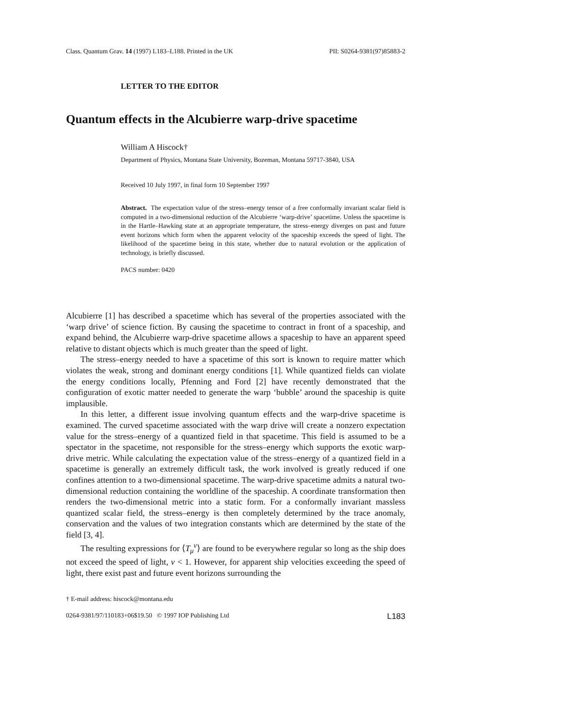Class. Quantum Grav. 14 (1997) L183–L188. Printed in the UK PII: S0264-9381(97)85883-2
LETTER TO THE EDITOR
Quantum effects in the Alcubierre warp-drive spacetime
William A Hiscock†
Department of Physics, Montana State University, Bozeman, Montana 59717-3840, USA
Received 10 July 1997, in final form 10 September 1997
Abstract. The expectation value of the stress–energy tensor of a free conformally invariant scalar field is computed in a two-dimensional reduction of the Alcubierre ‘warp-drive’ spacetime. Unless the spacetime is in the Hartle–Hawking state at an appropriate temperature, the stress–energy diverges on past and future event horizons which form when the apparent velocity of the spaceship exceeds the speed of light. The likelihood of the spacetime being in this state, whether due to natural evolution or the application of technology, is briefly discussed.
PACS number: 0420
Alcubierre [1] has described a spacetime which has several of the properties associated with the ‘warp drive’ of science fiction. By causing the spacetime to contract in front of a spaceship, and expand behind, the Alcubierre warp-drive spacetime allows a spaceship to have an apparent speed relative to distant objects which is much greater than the speed of light.
The stress–energy needed to have a spacetime of this sort is known to require matter which violates the weak, strong and dominant energy conditions [1]. While quantized fields can violate the energy conditions locally, Pfenning and Ford [2] have recently demonstrated that the configuration of exotic matter needed to generate the warp ‘bubble’ around the spaceship is quite implausible.
In this letter, a different issue involving quantum effects and the warp-drive spacetime is examined. The curved spacetime associated with the warp drive will create a nonzero expectation value for the stress–energy of a quantized field in that spacetime. This field is assumed to be a spectator in the spacetime, not responsible for the stress–energy which supports the exotic warp-drive metric. While calculating the expectation value of the stress–energy of a quantized field in a spacetime is generally an extremely difficult task, the work involved is greatly reduced if one confines attention to a two-dimensional spacetime. The warp-drive spacetime admits a natural two-dimensional reduction containing the worldline of the spaceship. A coordinate transformation then renders the two-dimensional metric into a static form. For a conformally invariant massless quantized scalar field, the stress–energy is then completely determined by the trace anomaly, conservation and the values of two integration constants which are determined by the state of the field [3, 4].
The resulting expressions for ⟨T<sub>μ</sub><sup>ν</sup>⟩ are found to be everywhere regular so long as the ship does not exceed the speed of light, v < 1. However, for apparent ship velocities exceeding the speed of light, there exist past and future event horizons surrounding the
† E-mail address: hiscock@montana.edu
0264-9381/97/110183+06$19.50 © 1997 IOP Publishing Ltd L183